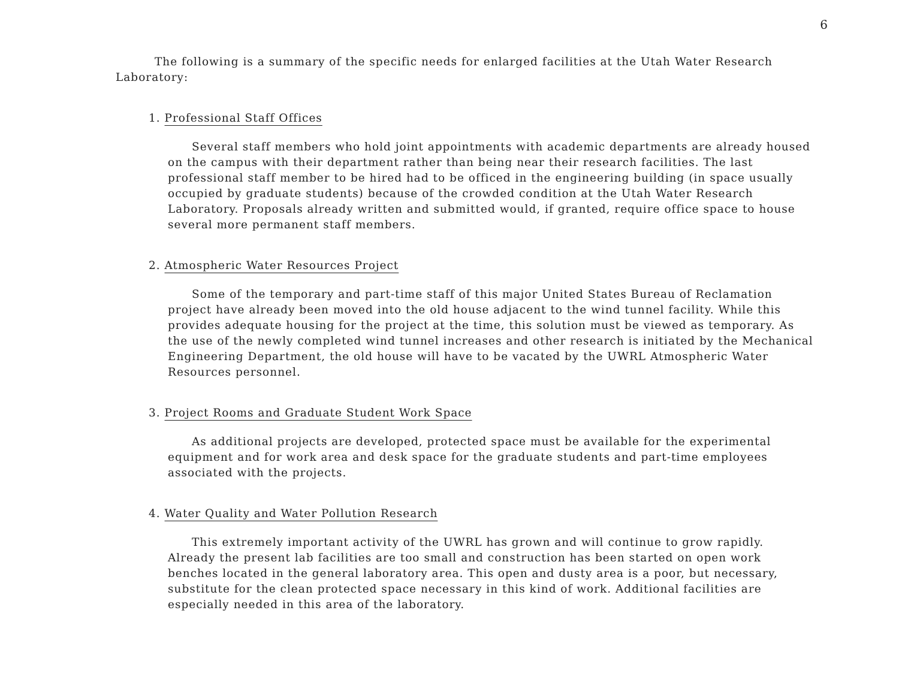6
The following is a summary of the specific needs for enlarged facilities at the Utah Water Research Laboratory:
1. Professional Staff Offices
Several staff members who hold joint appointments with academic departments are already housed on the campus with their department rather than being near their research facilities. The last professional staff member to be hired had to be officed in the engineering building (in space usually occupied by graduate students) because of the crowded condition at the Utah Water Research Laboratory. Proposals already written and submitted would, if granted, require office space to house several more permanent staff members.
2. Atmospheric Water Resources Project
Some of the temporary and part-time staff of this major United States Bureau of Reclamation project have already been moved into the old house adjacent to the wind tunnel facility. While this provides adequate housing for the project at the time, this solution must be viewed as temporary. As the use of the newly completed wind tunnel increases and other research is initiated by the Mechanical Engineering Department, the old house will have to be vacated by the UWRL Atmospheric Water Resources personnel.
3. Project Rooms and Graduate Student Work Space
As additional projects are developed, protected space must be available for the experimental equipment and for work area and desk space for the graduate students and part-time employees associated with the projects.
4. Water Quality and Water Pollution Research
This extremely important activity of the UWRL has grown and will continue to grow rapidly. Already the present lab facilities are too small and construction has been started on open work benches located in the general laboratory area. This open and dusty area is a poor, but necessary, substitute for the clean protected space necessary in this kind of work. Additional facilities are especially needed in this area of the laboratory.